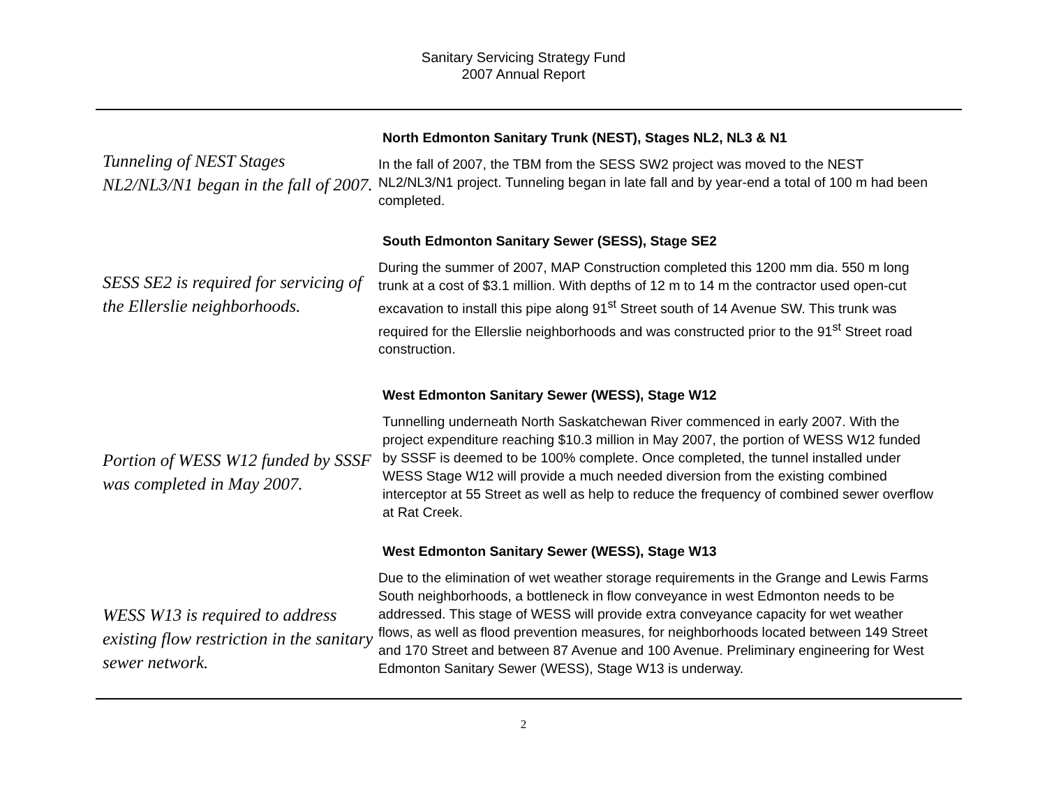Sanitary Servicing Strategy Fund
2007 Annual Report
Tunneling of NEST Stages NL2/NL3/N1 began in the fall of 2007.
North Edmonton Sanitary Trunk (NEST), Stages NL2, NL3 & N1
In the fall of 2007, the TBM from the SESS SW2 project was moved to the NEST NL2/NL3/N1 project. Tunneling began in late fall and by year-end a total of 100 m had been completed.
SESS SE2 is required for servicing of the Ellerslie neighborhoods.
South Edmonton Sanitary Sewer (SESS), Stage SE2
During the summer of 2007, MAP Construction completed this 1200 mm dia. 550 m long trunk at a cost of $3.1 million. With depths of 12 m to 14 m the contractor used open-cut excavation to install this pipe along 91<sup>st</sup> Street south of 14 Avenue SW. This trunk was required for the Ellerslie neighborhoods and was constructed prior to the 91<sup>st</sup> Street road construction.
Portion of WESS W12 funded by SSSF was completed in May 2007.
West Edmonton Sanitary Sewer (WESS), Stage W12
Tunnelling underneath North Saskatchewan River commenced in early 2007. With the project expenditure reaching $10.3 million in May 2007, the portion of WESS W12 funded by SSSF is deemed to be 100% complete. Once completed, the tunnel installed under WESS Stage W12 will provide a much needed diversion from the existing combined interceptor at 55 Street as well as help to reduce the frequency of combined sewer overflow at Rat Creek.
WESS W13 is required to address existing flow restriction in the sanitary sewer network.
West Edmonton Sanitary Sewer (WESS), Stage W13
Due to the elimination of wet weather storage requirements in the Grange and Lewis Farms South neighborhoods, a bottleneck in flow conveyance in west Edmonton needs to be addressed. This stage of WESS will provide extra conveyance capacity for wet weather flows, as well as flood prevention measures, for neighborhoods located between 149 Street and 170 Street and between 87 Avenue and 100 Avenue. Preliminary engineering for West Edmonton Sanitary Sewer (WESS), Stage W13 is underway.
2